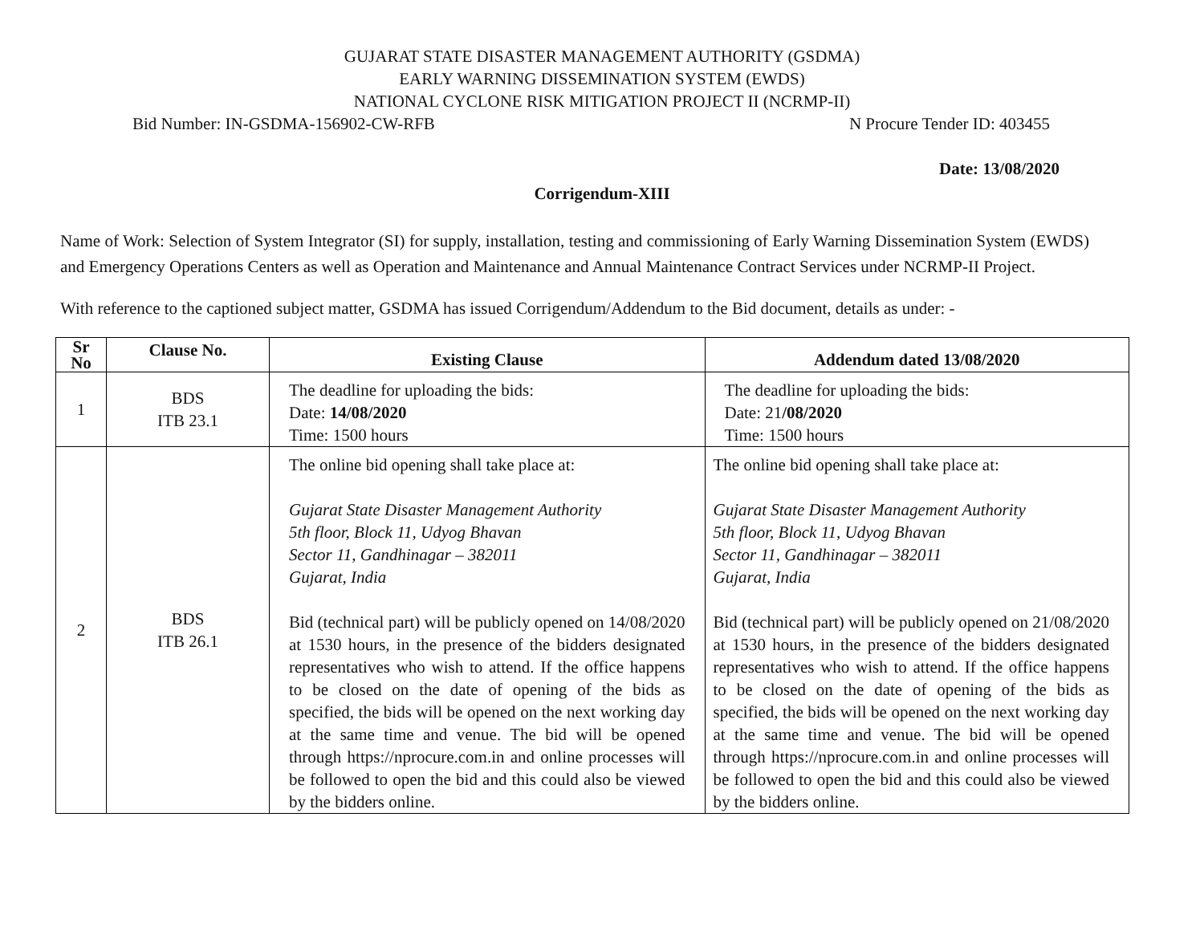GUJARAT STATE DISASTER MANAGEMENT AUTHORITY (GSDMA)
EARLY WARNING DISSEMINATION SYSTEM (EWDS)
NATIONAL CYCLONE RISK MITIGATION PROJECT II (NCRMP-II)
Bid Number: IN-GSDMA-156902-CW-RFB N Procure Tender ID: 403455
Date: 13/08/2020
Corrigendum-XIII
Name of Work: Selection of System Integrator (SI) for supply, installation, testing and commissioning of Early Warning Dissemination System (EWDS) and Emergency Operations Centers as well as Operation and Maintenance and Annual Maintenance Contract Services under NCRMP-II Project.
With reference to the captioned subject matter, GSDMA has issued Corrigendum/Addendum to the Bid document, details as under: -
| Sr No | Clause No. | Existing Clause | Addendum dated 13/08/2020 |
| --- | --- | --- | --- |
| 1 | BDS ITB 23.1 | The deadline for uploading the bids: Date: 14/08/2020 Time: 1500 hours | The deadline for uploading the bids: Date: 21 /08/2020 Time: 1500 hours |
| 2 | BDS ITB 26.1 | The online bid opening shall take place at: Gujarat State Disaster Management Authority 5th floor, Block 11, Udyog Bhavan Sector 11, Gandhinagar – 382011 Gujarat, India Bid (technical part) will be publicly opened on 14/08/2020 at 1530 hours, in the presence of the bidders designated representatives who wish to attend. If the office happens to be closed on the date of opening of the bids as specified, the bids will be opened on the next working day at the same time and venue. The bid will be opened through https://nprocure.com.in and online processes will be followed to open the bid and this could also be viewed by the bidders online. | The online bid opening shall take place at: Gujarat State Disaster Management Authority 5th floor, Block 11, Udyog Bhavan Sector 11, Gandhinagar – 382011 Gujarat, India Bid (technical part) will be publicly opened on 21/08/2020 at 1530 hours, in the presence of the bidders designated representatives who wish to attend. If the office happens to be closed on the date of opening of the bids as specified, the bids will be opened on the next working day at the same time and venue. The bid will be opened through https://nprocure.com.in and online processes will be followed to open the bid and this could also be viewed by the bidders online. |